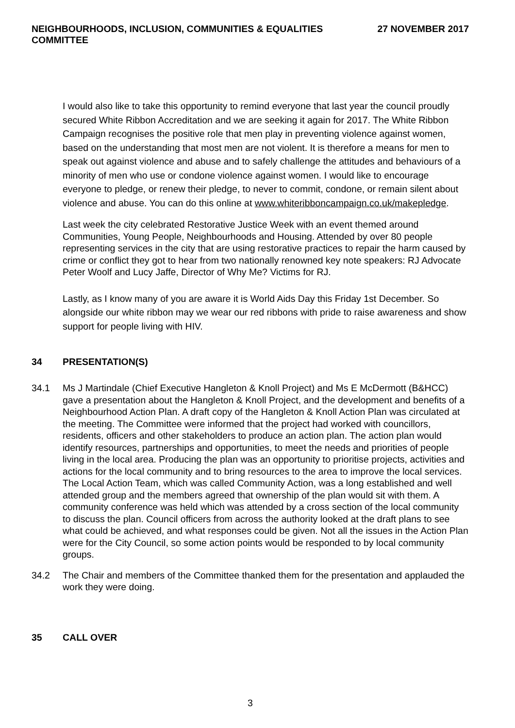NEIGHBOURHOODS, INCLUSION, COMMUNITIES & EQUALITIES
COMMITTEE
27 NOVEMBER 2017
I would also like to take this opportunity to remind everyone that last year the council proudly secured White Ribbon Accreditation and we are seeking it again for 2017. The White Ribbon Campaign recognises the positive role that men play in preventing violence against women, based on the understanding that most men are not violent. It is therefore a means for men to speak out against violence and abuse and to safely challenge the attitudes and behaviours of a minority of men who use or condone violence against women. I would like to encourage everyone to pledge, or renew their pledge, to never to commit, condone, or remain silent about violence and abuse. You can do this online at www.whiteribboncampaign.co.uk/makepledge.
Last week the city celebrated Restorative Justice Week with an event themed around Communities, Young People, Neighbourhoods and Housing. Attended by over 80 people representing services in the city that are using restorative practices to repair the harm caused by crime or conflict they got to hear from two nationally renowned key note speakers: RJ Advocate Peter Woolf and Lucy Jaffe, Director of Why Me? Victims for RJ.
Lastly, as I know many of you are aware it is World Aids Day this Friday 1st December. So alongside our white ribbon may we wear our red ribbons with pride to raise awareness and show support for people living with HIV.
34 PRESENTATION(S)
34.1 Ms J Martindale (Chief Executive Hangleton & Knoll Project) and Ms E McDermott (B&HCC) gave a presentation about the Hangleton & Knoll Project, and the development and benefits of a Neighbourhood Action Plan. A draft copy of the Hangleton & Knoll Action Plan was circulated at the meeting. The Committee were informed that the project had worked with councillors, residents, officers and other stakeholders to produce an action plan. The action plan would identify resources, partnerships and opportunities, to meet the needs and priorities of people living in the local area. Producing the plan was an opportunity to prioritise projects, activities and actions for the local community and to bring resources to the area to improve the local services. The Local Action Team, which was called Community Action, was a long established and well attended group and the members agreed that ownership of the plan would sit with them. A community conference was held which was attended by a cross section of the local community to discuss the plan. Council officers from across the authority looked at the draft plans to see what could be achieved, and what responses could be given. Not all the issues in the Action Plan were for the City Council, so some action points would be responded to by local community groups.
34.2 The Chair and members of the Committee thanked them for the presentation and applauded the work they were doing.
35 CALL OVER
3